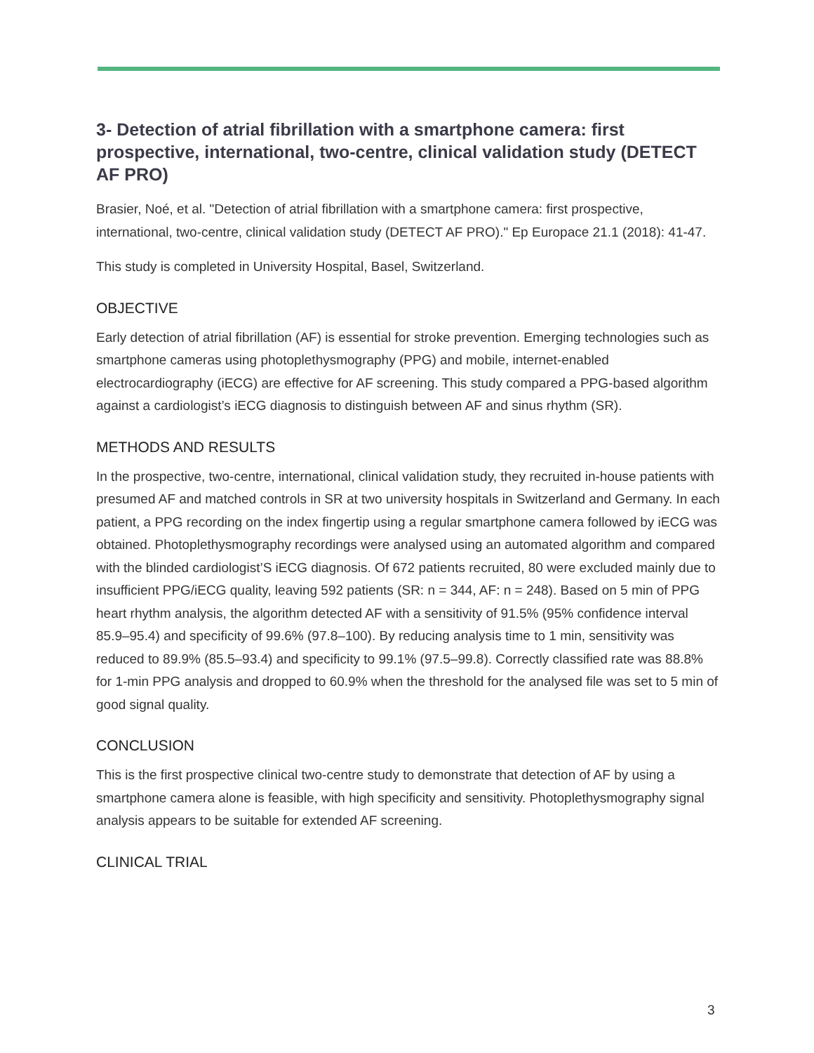3- Detection of atrial fibrillation with a smartphone camera: first prospective, international, two-centre, clinical validation study (DETECT AF PRO)
Brasier, Noé, et al. "Detection of atrial fibrillation with a smartphone camera: first prospective, international, two-centre, clinical validation study (DETECT AF PRO)." Ep Europace 21.1 (2018): 41-47.
This study is completed in University Hospital, Basel, Switzerland.
OBJECTIVE
Early detection of atrial fibrillation (AF) is essential for stroke prevention. Emerging technologies such as smartphone cameras using photoplethysmography (PPG) and mobile, internet-enabled electrocardiography (iECG) are effective for AF screening. This study compared a PPG-based algorithm against a cardiologist’s iECG diagnosis to distinguish between AF and sinus rhythm (SR).
METHODS AND RESULTS
In the prospective, two-centre, international, clinical validation study, they recruited in-house patients with presumed AF and matched controls in SR at two university hospitals in Switzerland and Germany. In each patient, a PPG recording on the index fingertip using a regular smartphone camera followed by iECG was obtained. Photoplethysmography recordings were analysed using an automated algorithm and compared with the blinded cardiologist’S iECG diagnosis. Of 672 patients recruited, 80 were excluded mainly due to insufficient PPG/iECG quality, leaving 592 patients (SR: n = 344, AF: n = 248). Based on 5 min of PPG heart rhythm analysis, the algorithm detected AF with a sensitivity of 91.5% (95% confidence interval 85.9–95.4) and specificity of 99.6% (97.8–100). By reducing analysis time to 1 min, sensitivity was reduced to 89.9% (85.5–93.4) and specificity to 99.1% (97.5–99.8). Correctly classified rate was 88.8% for 1-min PPG analysis and dropped to 60.9% when the threshold for the analysed file was set to 5 min of good signal quality.
CONCLUSION
This is the first prospective clinical two-centre study to demonstrate that detection of AF by using a smartphone camera alone is feasible, with high specificity and sensitivity. Photoplethysmography signal analysis appears to be suitable for extended AF screening.
CLINICAL TRIAL
3